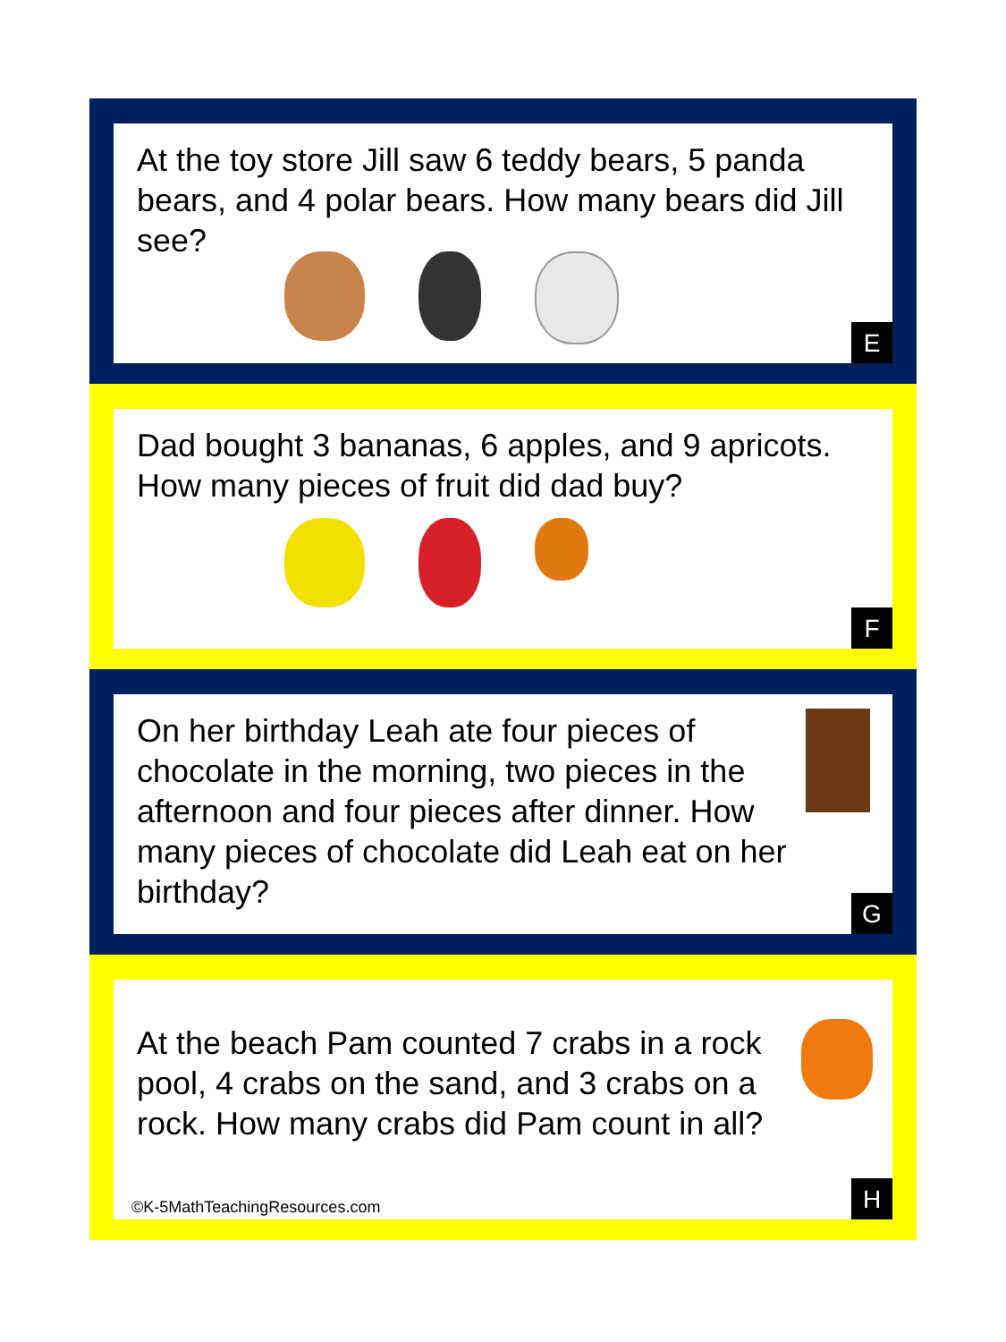At the toy store Jill saw 6 teddy bears, 5 panda bears, and 4 polar bears. How many bears did Jill see?
E
Dad bought 3 bananas, 6 apples, and 9 apricots. How many pieces of fruit did dad buy?
F
On her birthday Leah ate four pieces of chocolate in the morning, two pieces in the afternoon and four pieces after dinner. How many pieces of chocolate did Leah eat on her birthday?
G
At the beach Pam counted 7 crabs in a rock pool, 4 crabs on the sand, and 3 crabs on a rock. How many crabs did Pam count in all?
©K-5MathTeachingResources.com H